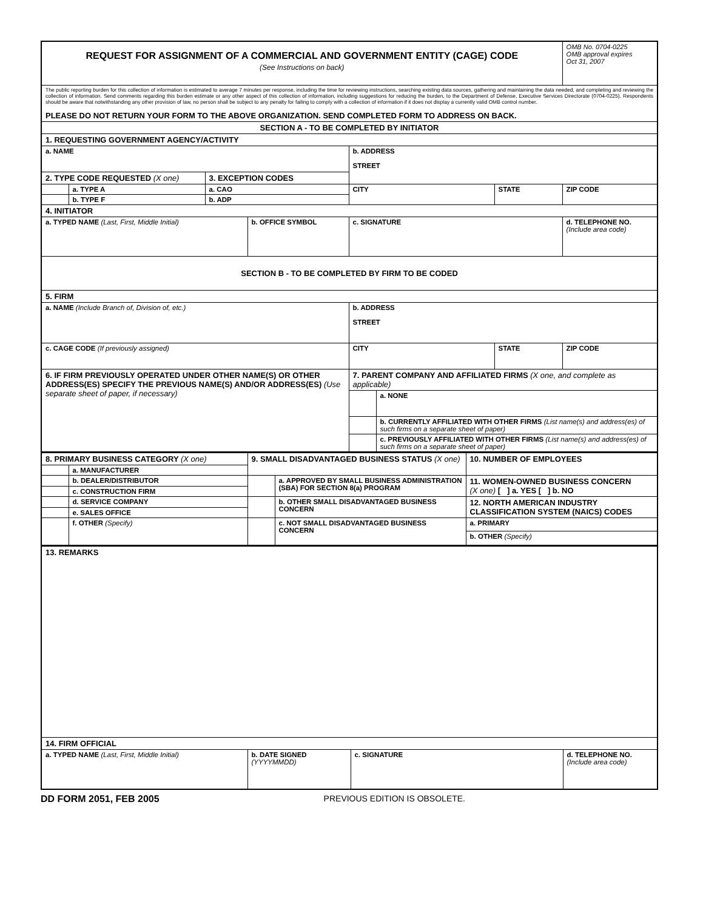| REQUEST FOR ASSIGNMENT OF A COMMERCIAL AND GOVERNMENT ENTITY (CAGE) CODE (See Instructions on back) | | | | | | | OMB No. 0704-0225 OMB approval expires Oct 31, 2007 |
| The public reporting burden for this collection of information is estimated to average 7 minutes per response, including the time for reviewing instructions, searching existing data sources, gathering and maintaining the data needed, and completing and reviewing the collection of information. Send comments regarding this burden estimate or any other aspect of this collection of information, including suggestions for reducing the burden, to the Department of Defense, Executive Services Directorate (0704-0225). Respondents should be aware that notwithstanding any other provision of law, no person shall be subject to any penalty for failing to comply with a collection of information if it does not display a currently valid OMB control number. PLEASE DO NOT RETURN YOUR FORM TO THE ABOVE ORGANIZATION. SEND COMPLETED FORM TO ADDRESS ON BACK. | | | | | | | |
| SECTION A - TO BE COMPLETED BY INITIATOR | | | | | | | |
| 1. REQUESTING GOVERNMENT AGENCY/ACTIVITY | | | | | | | |
| a. NAME | | | | b. ADDRESS STREET | | | |
| 2. TYPE CODE REQUESTED (X one) | | 3. EXCEPTION CODES | | | | | |
| | a. TYPE A | a. CAO | | CITY | | STATE | ZIP CODE |
| | b. TYPE F | b. ADP | | | | | |
| 4. INITIATOR | | | | | | | |
| a. TYPED NAME (Last, First, Middle Initial) | | | b. OFFICE SYMBOL | c. SIGNATURE | | | d. TELEPHONE NO. (Include area code) |
| SECTION B - TO BE COMPLETED BY FIRM TO BE CODED | | | | | | | |
| 5. FIRM | | | | | | | |
| a. NAME (Include Branch of, Division of, etc.) | | | | b. ADDRESS STREET | | | |
| c. CAGE CODE (If previously assigned) | | | | CITY | | STATE | ZIP CODE |
| 6. IF FIRM PREVIOUSLY OPERATED UNDER OTHER NAME(S) OR OTHER ADDRESS(ES) SPECIFY THE PREVIOUS NAME(S) AND/OR ADDRESS(ES) (Use separate sheet of paper, if necessary) | | | | 7. PARENT COMPANY AND AFFILIATED FIRMS (X one, and complete as applicable) | | | |
| | | | | | a. NONE | | |
| | | | | | b. CURRENTLY AFFILIATED WITH OTHER FIRMS (List name(s) and address(es) of such firms on a separate sheet of paper) | | |
| | | | | | c. PREVIOUSLY AFFILIATED WITH OTHER FIRMS (List name(s) and address(es) of such firms on a separate sheet of paper) | | |
| 8. PRIMARY BUSINESS CATEGORY (X one) | | 9. SMALL DISADVANTAGED BUSINESS STATUS (X one) | | 10. NUMBER OF EMPLOYEES |
| | a. MANUFACTURER | | | |
| | b. DEALER/DISTRIBUTOR | | a. APPROVED BY SMALL BUSINESS ADMINISTRATION (SBA) FOR SECTION 8(a) PROGRAM | 11. WOMEN-OWNED BUSINESS CONCERN (X one) [ ] a. YES [ ] b. NO |
| | c. CONSTRUCTION FIRM | | | |
| | d. SERVICE COMPANY | | b. OTHER SMALL DISADVANTAGED BUSINESS CONCERN | 12. NORTH AMERICAN INDUSTRY CLASSIFICATION SYSTEM (NAICS) CODES |
| | e. SALES OFFICE | | | |
| | f. OTHER (Specify) | | c. NOT SMALL DISADVANTAGED BUSINESS CONCERN | a. PRIMARY |
| | | | | b. OTHER (Specify) |
| 13. REMARKS | | | |
| 14. FIRM OFFICIAL | | | |
| a. TYPED NAME (Last, First, Middle Initial) | b. DATE SIGNED (YYYYMMDD) | c. SIGNATURE | d. TELEPHONE NO. (Include area code) |
DD FORM 2051, FEB 2005 PREVIOUS EDITION IS OBSOLETE.